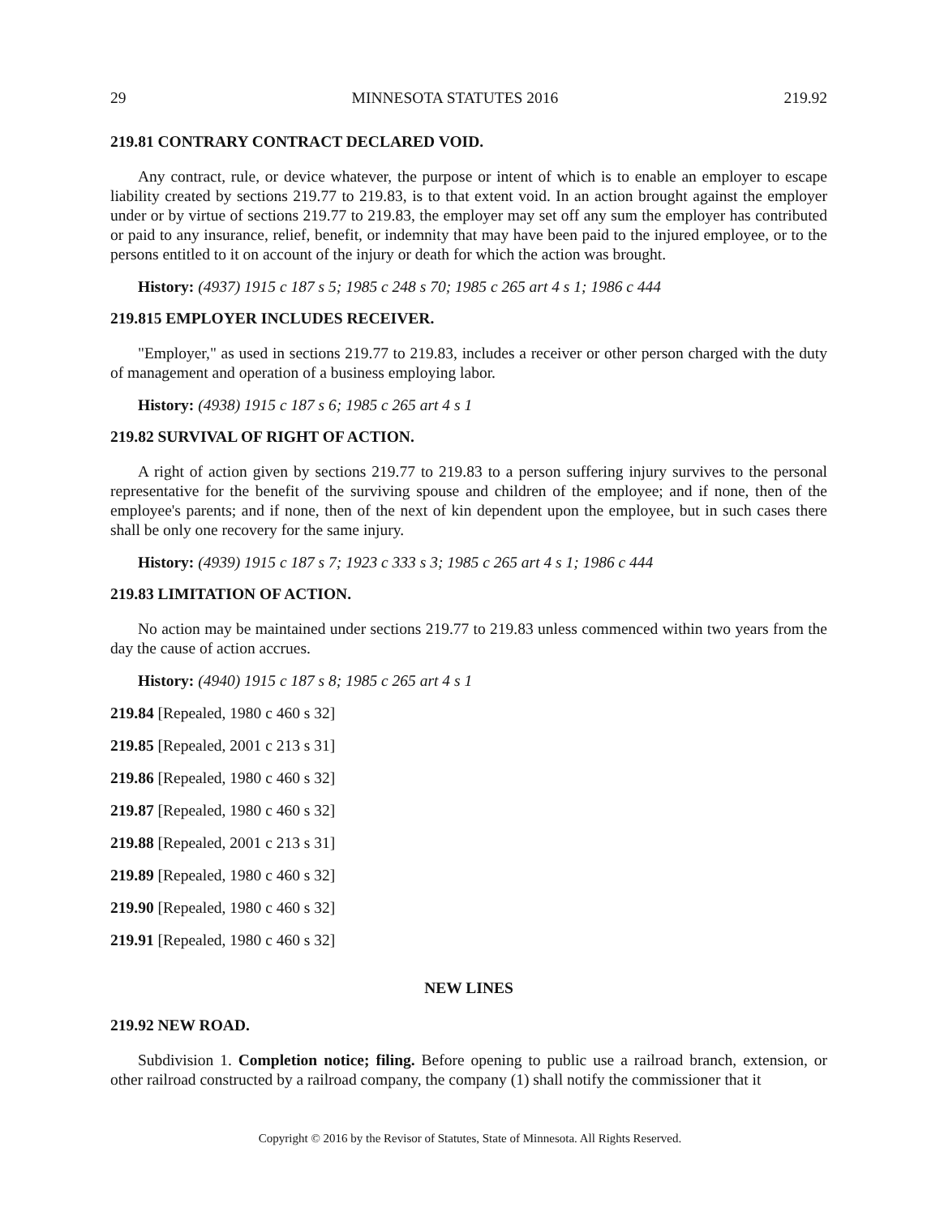29 MINNESOTA STATUTES 2016 219.92
219.81 CONTRARY CONTRACT DECLARED VOID.
Any contract, rule, or device whatever, the purpose or intent of which is to enable an employer to escape liability created by sections 219.77 to 219.83, is to that extent void. In an action brought against the employer under or by virtue of sections 219.77 to 219.83, the employer may set off any sum the employer has contributed or paid to any insurance, relief, benefit, or indemnity that may have been paid to the injured employee, or to the persons entitled to it on account of the injury or death for which the action was brought.
History: (4937) 1915 c 187 s 5; 1985 c 248 s 70; 1985 c 265 art 4 s 1; 1986 c 444
219.815 EMPLOYER INCLUDES RECEIVER.
"Employer," as used in sections 219.77 to 219.83, includes a receiver or other person charged with the duty of management and operation of a business employing labor.
History: (4938) 1915 c 187 s 6; 1985 c 265 art 4 s 1
219.82 SURVIVAL OF RIGHT OF ACTION.
A right of action given by sections 219.77 to 219.83 to a person suffering injury survives to the personal representative for the benefit of the surviving spouse and children of the employee; and if none, then of the employee's parents; and if none, then of the next of kin dependent upon the employee, but in such cases there shall be only one recovery for the same injury.
History: (4939) 1915 c 187 s 7; 1923 c 333 s 3; 1985 c 265 art 4 s 1; 1986 c 444
219.83 LIMITATION OF ACTION.
No action may be maintained under sections 219.77 to 219.83 unless commenced within two years from the day the cause of action accrues.
History: (4940) 1915 c 187 s 8; 1985 c 265 art 4 s 1
219.84 [Repealed, 1980 c 460 s 32]
219.85 [Repealed, 2001 c 213 s 31]
219.86 [Repealed, 1980 c 460 s 32]
219.87 [Repealed, 1980 c 460 s 32]
219.88 [Repealed, 2001 c 213 s 31]
219.89 [Repealed, 1980 c 460 s 32]
219.90 [Repealed, 1980 c 460 s 32]
219.91 [Repealed, 1980 c 460 s 32]
NEW LINES
219.92 NEW ROAD.
Subdivision 1. Completion notice; filing. Before opening to public use a railroad branch, extension, or other railroad constructed by a railroad company, the company (1) shall notify the commissioner that it
Copyright © 2016 by the Revisor of Statutes, State of Minnesota. All Rights Reserved.